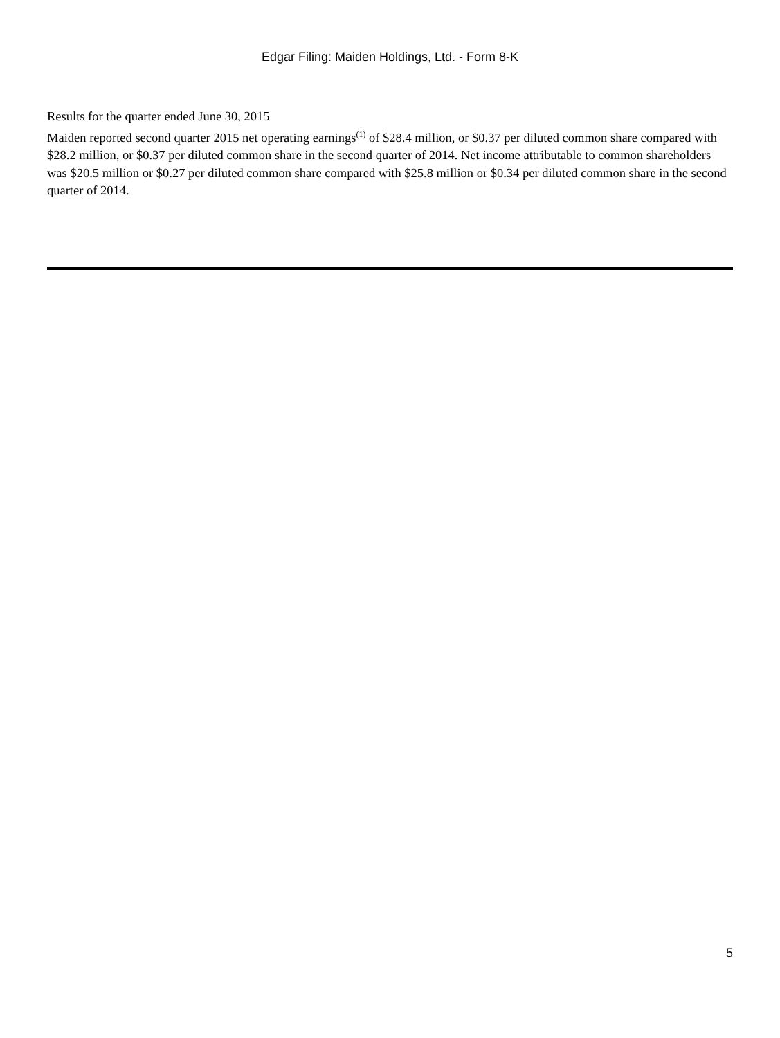Edgar Filing: Maiden Holdings, Ltd. - Form 8-K
Results for the quarter ended June 30, 2015
Maiden reported second quarter 2015 net operating earnings<sup>(1)</sup> of $28.4 million, or $0.37 per diluted common share compared with $28.2 million, or $0.37 per diluted common share in the second quarter of 2014. Net income attributable to common shareholders was $20.5 million or $0.27 per diluted common share compared with $25.8 million or $0.34 per diluted common share in the second quarter of 2014.
5